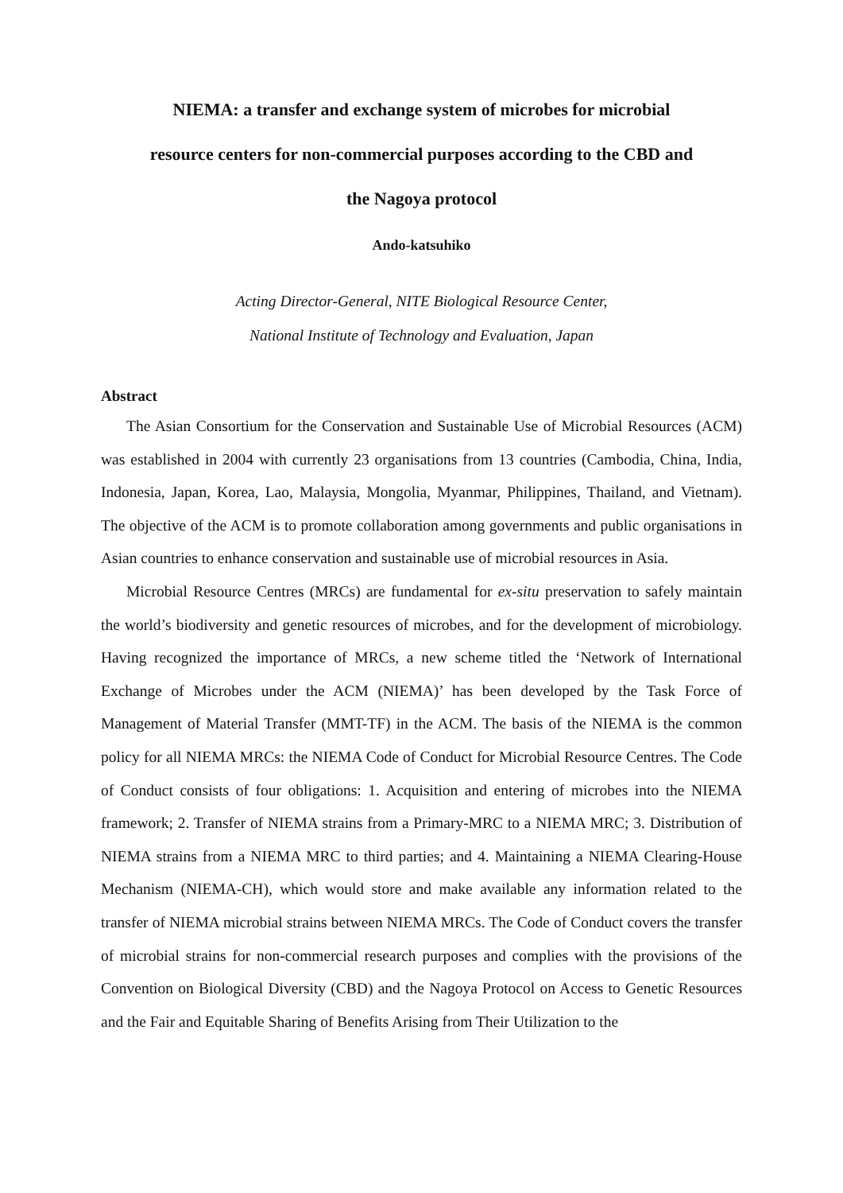NIEMA: a transfer and exchange system of microbes for microbial
resource centers for non-commercial purposes according to the CBD and
the Nagoya protocol
Ando-katsuhiko
Acting Director-General, NITE Biological Resource Center,
National Institute of Technology and Evaluation, Japan
Abstract
The Asian Consortium for the Conservation and Sustainable Use of Microbial Resources (ACM) was established in 2004 with currently 23 organisations from 13 countries (Cambodia, China, India, Indonesia, Japan, Korea, Lao, Malaysia, Mongolia, Myanmar, Philippines, Thailand, and Vietnam). The objective of the ACM is to promote collaboration among governments and public organisations in Asian countries to enhance conservation and sustainable use of microbial resources in Asia.
Microbial Resource Centres (MRCs) are fundamental for ex-situ preservation to safely maintain the world’s biodiversity and genetic resources of microbes, and for the development of microbiology. Having recognized the importance of MRCs, a new scheme titled the ‘Network of International Exchange of Microbes under the ACM (NIEMA)’ has been developed by the Task Force of Management of Material Transfer (MMT-TF) in the ACM. The basis of the NIEMA is the common policy for all NIEMA MRCs: the NIEMA Code of Conduct for Microbial Resource Centres. The Code of Conduct consists of four obligations: 1. Acquisition and entering of microbes into the NIEMA framework; 2. Transfer of NIEMA strains from a Primary-MRC to a NIEMA MRC; 3. Distribution of NIEMA strains from a NIEMA MRC to third parties; and 4. Maintaining a NIEMA Clearing-House Mechanism (NIEMA-CH), which would store and make available any information related to the transfer of NIEMA microbial strains between NIEMA MRCs. The Code of Conduct covers the transfer of microbial strains for non-commercial research purposes and complies with the provisions of the Convention on Biological Diversity (CBD) and the Nagoya Protocol on Access to Genetic Resources and the Fair and Equitable Sharing of Benefits Arising from Their Utilization to the